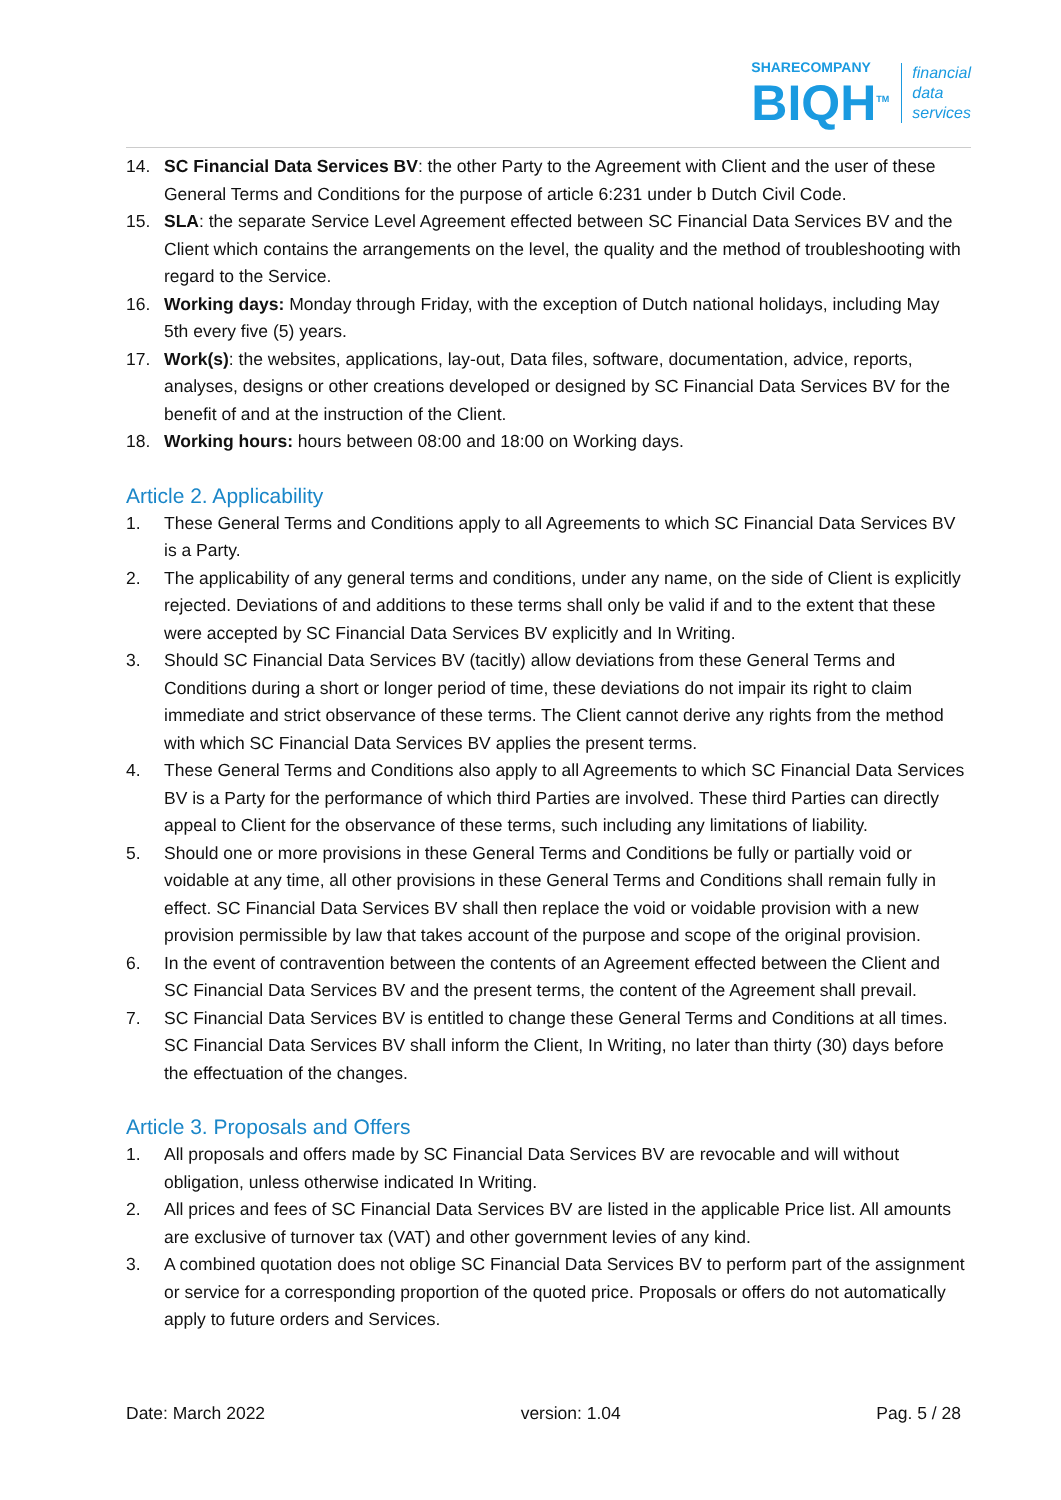SHARECOMPANY
BIQH<sup>TM</sup>
financial
data
services
14. SC Financial Data Services BV: the other Party to the Agreement with Client and the user of these General Terms and Conditions for the purpose of article 6:231 under b Dutch Civil Code.
15. SLA: the separate Service Level Agreement effected between SC Financial Data Services BV and the Client which contains the arrangements on the level, the quality and the method of troubleshooting with regard to the Service.
16. Working days: Monday through Friday, with the exception of Dutch national holidays, including May 5th every five (5) years.
17. Work(s): the websites, applications, lay-out, Data files, software, documentation, advice, reports, analyses, designs or other creations developed or designed by SC Financial Data Services BV for the benefit of and at the instruction of the Client.
18. Working hours: hours between 08:00 and 18:00 on Working days.
Article 2. Applicability
1. These General Terms and Conditions apply to all Agreements to which SC Financial Data Services BV is a Party.
2. The applicability of any general terms and conditions, under any name, on the side of Client is explicitly rejected. Deviations of and additions to these terms shall only be valid if and to the extent that these were accepted by SC Financial Data Services BV explicitly and In Writing.
3. Should SC Financial Data Services BV (tacitly) allow deviations from these General Terms and Conditions during a short or longer period of time, these deviations do not impair its right to claim immediate and strict observance of these terms. The Client cannot derive any rights from the method with which SC Financial Data Services BV applies the present terms.
4. These General Terms and Conditions also apply to all Agreements to which SC Financial Data Services BV is a Party for the performance of which third Parties are involved. These third Parties can directly appeal to Client for the observance of these terms, such including any limitations of liability.
5. Should one or more provisions in these General Terms and Conditions be fully or partially void or voidable at any time, all other provisions in these General Terms and Conditions shall remain fully in effect. SC Financial Data Services BV shall then replace the void or voidable provision with a new provision permissible by law that takes account of the purpose and scope of the original provision.
6. In the event of contravention between the contents of an Agreement effected between the Client and SC Financial Data Services BV and the present terms, the content of the Agreement shall prevail.
7. SC Financial Data Services BV is entitled to change these General Terms and Conditions at all times. SC Financial Data Services BV shall inform the Client, In Writing, no later than thirty (30) days before the effectuation of the changes.
Article 3. Proposals and Offers
1. All proposals and offers made by SC Financial Data Services BV are revocable and will without obligation, unless otherwise indicated In Writing.
2. All prices and fees of SC Financial Data Services BV are listed in the applicable Price list. All amounts are exclusive of turnover tax (VAT) and other government levies of any kind.
3. A combined quotation does not oblige SC Financial Data Services BV to perform part of the assignment or service for a corresponding proportion of the quoted price. Proposals or offers do not automatically apply to future orders and Services.
Date: March 2022 version: 1.04 Pag. 5 / 28